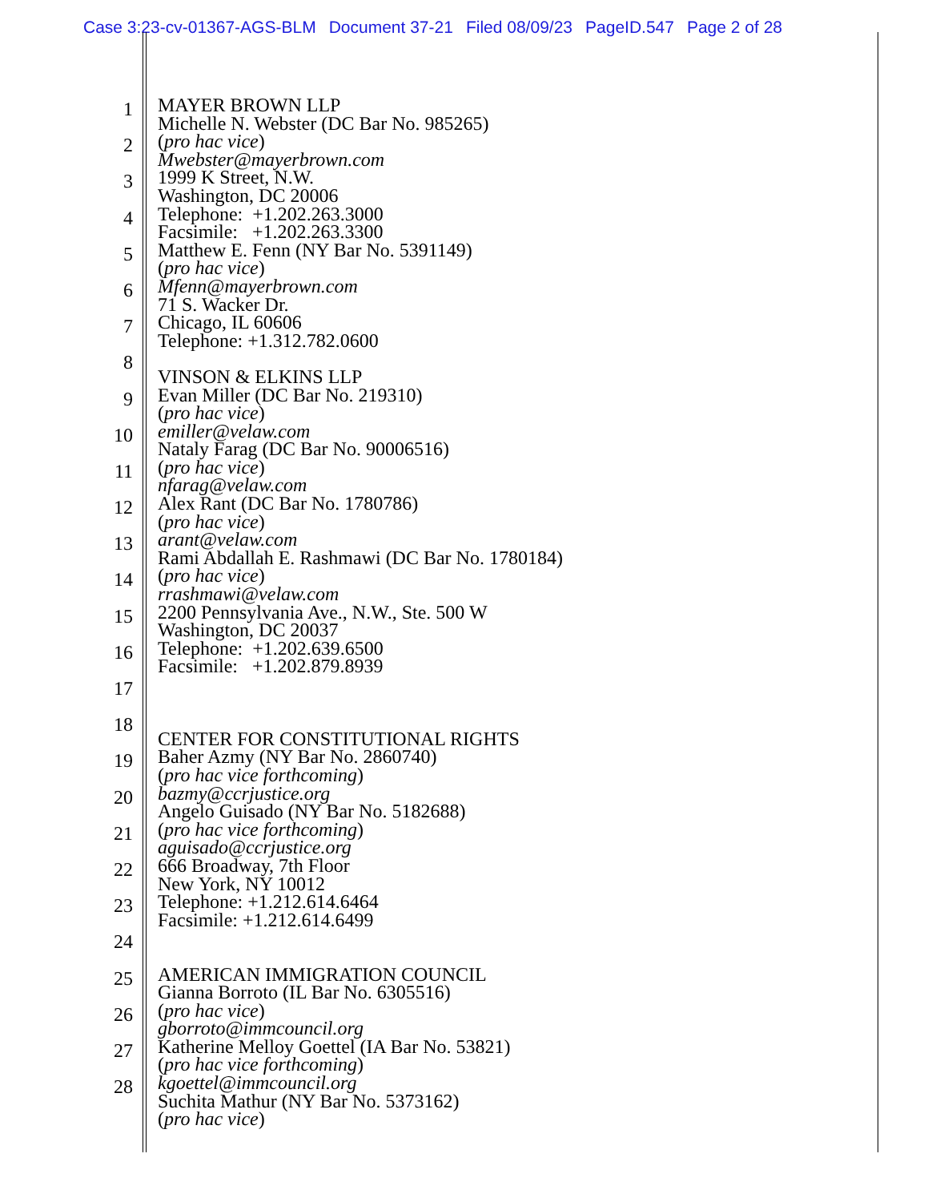Case 3:23-cv-01367-AGS-BLM Document 37-21 Filed 08/09/23 PageID.547 Page 2 of 28
1
2
3
4
5
6
7
8
9
10
11
12
13
14
15
16
17
18
19
20
21
22
23
24
25
26
27
28
MAYER BROWN LLP
Michelle N. Webster (DC Bar No. 985265)
(pro hac vice)
Mwebster@mayerbrown.com
1999 K Street, N.W.
Washington, DC 20006
Telephone: +1.202.263.3000
Facsimile: +1.202.263.3300
Matthew E. Fenn (NY Bar No. 5391149)
(pro hac vice)
Mfenn@mayerbrown.com
71 S. Wacker Dr.
Chicago, IL 60606
Telephone: +1.312.782.0600
VINSON & ELKINS LLP
Evan Miller (DC Bar No. 219310)
(pro hac vice)
emiller@velaw.com
Nataly Farag (DC Bar No. 90006516)
(pro hac vice)
nfarag@velaw.com
Alex Rant (DC Bar No. 1780786)
(pro hac vice)
arant@velaw.com
Rami Abdallah E. Rashmawi (DC Bar No. 1780184)
(pro hac vice)
rrashmawi@velaw.com
2200 Pennsylvania Ave., N.W., Ste. 500 W
Washington, DC 20037
Telephone: +1.202.639.6500
Facsimile: +1.202.879.8939
CENTER FOR CONSTITUTIONAL RIGHTS
Baher Azmy (NY Bar No. 2860740)
(pro hac vice forthcoming)
bazmy@ccrjustice.org
Angelo Guisado (NY Bar No. 5182688)
(pro hac vice forthcoming)
aguisado@ccrjustice.org
666 Broadway, 7th Floor
New York, NY 10012
Telephone: +1.212.614.6464
Facsimile: +1.212.614.6499
AMERICAN IMMIGRATION COUNCIL
Gianna Borroto (IL Bar No. 6305516)
(pro hac vice)
gborroto@immcouncil.org
Katherine Melloy Goettel (IA Bar No. 53821)
(pro hac vice forthcoming)
kgoettel@immcouncil.org
Suchita Mathur (NY Bar No. 5373162)
(pro hac vice)